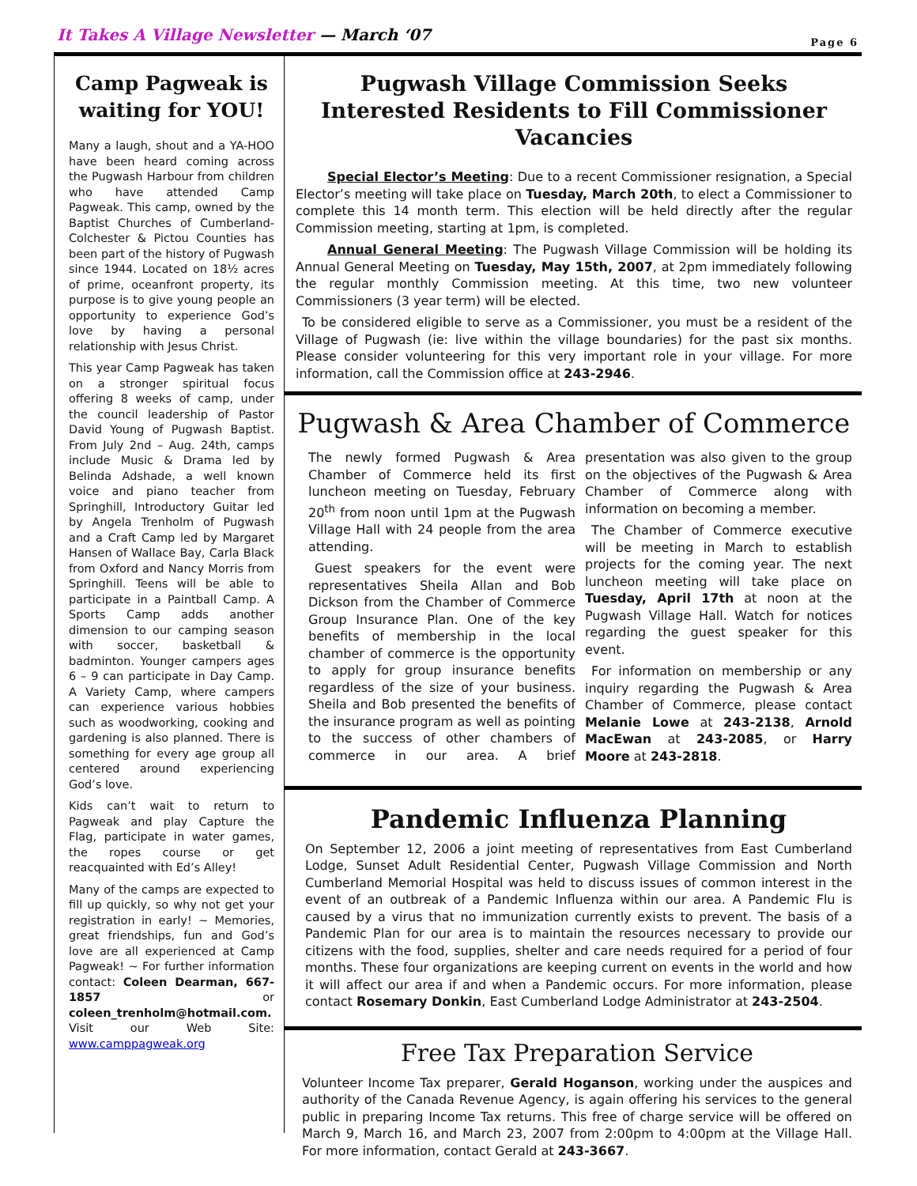It Takes A Village Newsletter — March ‘07
Page 6
Camp Pagweak is waiting for YOU!
Many a laugh, shout and a YA-HOO have been heard coming across the Pugwash Harbour from children who have attended Camp Pagweak. This camp, owned by the Baptist Churches of Cumberland-Colchester & Pictou Counties has been part of the history of Pugwash since 1944. Located on 18½ acres of prime, oceanfront property, its purpose is to give young people an opportunity to experience God’s love by having a personal relationship with Jesus Christ.
This year Camp Pagweak has taken on a stronger spiritual focus offering 8 weeks of camp, under the council leadership of Pastor David Young of Pugwash Baptist. From July 2nd – Aug. 24th, camps include Music & Drama led by Belinda Adshade, a well known voice and piano teacher from Springhill, Introductory Guitar led by Angela Trenholm of Pugwash and a Craft Camp led by Margaret Hansen of Wallace Bay, Carla Black from Oxford and Nancy Morris from Springhill. Teens will be able to participate in a Paintball Camp. A Sports Camp adds another dimension to our camping season with soccer, basketball & badminton. Younger campers ages 6 – 9 can participate in Day Camp. A Variety Camp, where campers can experience various hobbies such as woodworking, cooking and gardening is also planned. There is something for every age group all centered around experiencing God’s love.
Kids can’t wait to return to Pagweak and play Capture the Flag, participate in water games, the ropes course or get reacquainted with Ed’s Alley!
Many of the camps are expected to fill up quickly, so why not get your registration in early! ~ Memories, great friendships, fun and God’s love are all experienced at Camp Pagweak! ~ For further information contact: Coleen Dearman, 667-1857 or coleen_trenholm@hotmail.com. Visit our Web Site: www.camppagweak.org
Pugwash Village Commission Seeks Interested Residents to Fill Commissioner Vacancies
   Special Elector’s Meeting: Due to a recent Commissioner resignation, a Special Elector’s meeting will take place on Tuesday, March 20th, to elect a Commissioner to complete this 14 month term. This election will be held directly after the regular Commission meeting, starting at 1pm, is completed.
   Annual General Meeting: The Pugwash Village Commission will be holding its Annual General Meeting on Tuesday, May 15th, 2007, at 2pm immediately following the regular monthly Commission meeting. At this time, two new volunteer Commissioners (3 year term) will be elected.
 To be considered eligible to serve as a Commissioner, you must be a resident of the Village of Pugwash (ie: live within the village boundaries) for the past six months. Please consider volunteering for this very important role in your village. For more information, call the Commission office at 243-2946.
Pugwash & Area Chamber of Commerce
The newly formed Pugwash & Area Chamber of Commerce held its first luncheon meeting on Tuesday, February 20<sup>th</sup> from noon until 1pm at the Pugwash Village Hall with 24 people from the area attending.
 Guest speakers for the event were representatives Sheila Allan and Bob Dickson from the Chamber of Commerce Group Insurance Plan. One of the key benefits of membership in the local chamber of commerce is the opportunity to apply for group insurance benefits regardless of the size of your business. Sheila and Bob presented the benefits of the insurance program as well as pointing to the success of other chambers of commerce in our area. A brief presentation was also given to the group on the objectives of the Pugwash & Area Chamber of Commerce along with information on becoming a member.
 The Chamber of Commerce executive will be meeting in March to establish projects for the coming year. The next luncheon meeting will take place on Tuesday, April 17th at noon at the Pugwash Village Hall. Watch for notices regarding the guest speaker for this event.
 For information on membership or any inquiry regarding the Pugwash & Area Chamber of Commerce, please contact Melanie Lowe at 243-2138, Arnold MacEwan at 243-2085, or Harry Moore at 243-2818.
Pandemic Influenza Planning
On September 12, 2006 a joint meeting of representatives from East Cumberland Lodge, Sunset Adult Residential Center, Pugwash Village Commission and North Cumberland Memorial Hospital was held to discuss issues of common interest in the event of an outbreak of a Pandemic Influenza within our area. A Pandemic Flu is caused by a virus that no immunization currently exists to prevent. The basis of a Pandemic Plan for our area is to maintain the resources necessary to provide our citizens with the food, supplies, shelter and care needs required for a period of four months. These four organizations are keeping current on events in the world and how it will affect our area if and when a Pandemic occurs. For more information, please contact Rosemary Donkin, East Cumberland Lodge Administrator at 243-2504.
Free Tax Preparation Service
Volunteer Income Tax preparer, Gerald Hoganson, working under the auspices and authority of the Canada Revenue Agency, is again offering his services to the general public in preparing Income Tax returns. This free of charge service will be offered on March 9, March 16, and March 23, 2007 from 2:00pm to 4:00pm at the Village Hall. For more information, contact Gerald at 243-3667.